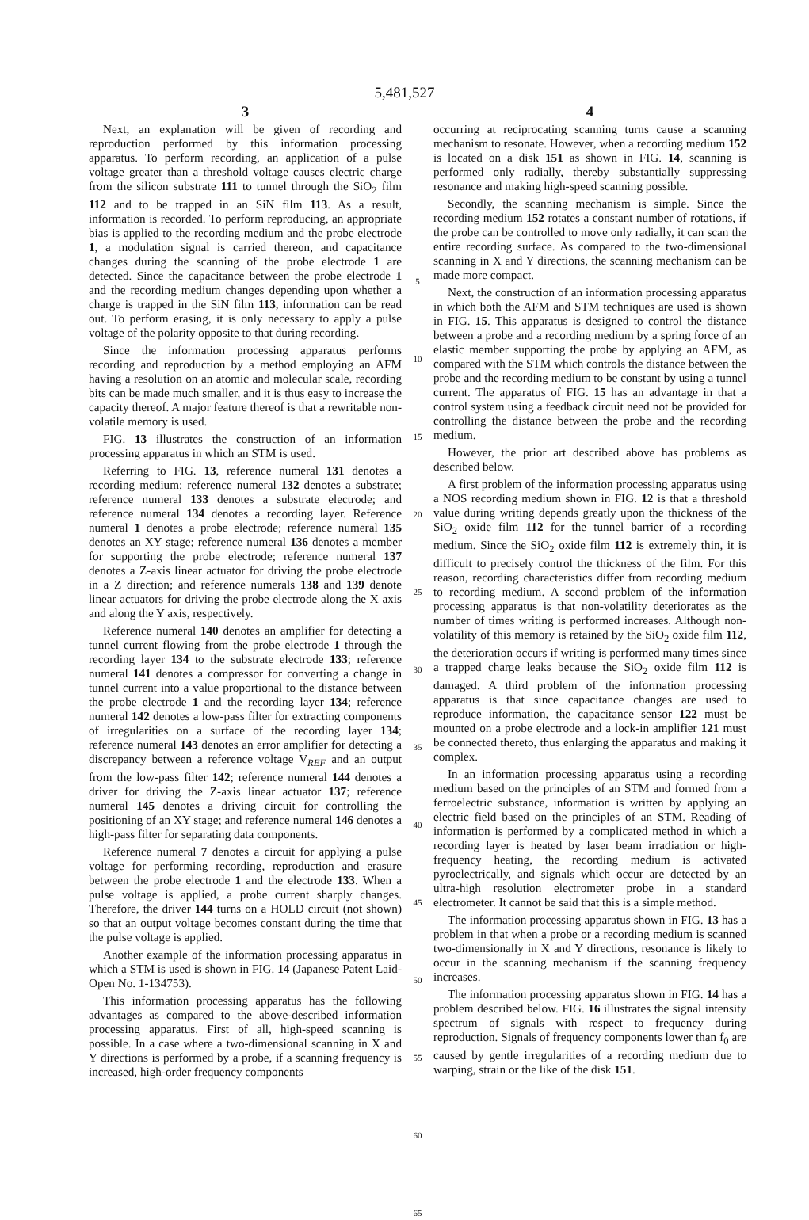5,481,527
3
Next, an explanation will be given of recording and reproduction performed by this information processing apparatus. To perform recording, an application of a pulse voltage greater than a threshold voltage causes electric charge from the silicon substrate 111 to tunnel through the SiO<sub>2</sub> film 112 and to be trapped in an SiN film 113. As a result, information is recorded. To perform reproducing, an appropriate bias is applied to the recording medium and the probe electrode 1, a modulation signal is carried thereon, and capacitance changes during the scanning of the probe electrode 1 are detected. Since the capacitance between the probe electrode 1 and the recording medium changes depending upon whether a charge is trapped in the SiN film 113, information can be read out. To perform erasing, it is only necessary to apply a pulse voltage of the polarity opposite to that during recording.
Since the information processing apparatus performs recording and reproduction by a method employing an AFM having a resolution on an atomic and molecular scale, recording bits can be made much smaller, and it is thus easy to increase the capacity thereof. A major feature thereof is that a rewritable non-volatile memory is used.
FIG. 13 illustrates the construction of an information processing apparatus in which an STM is used.
Referring to FIG. 13, reference numeral 131 denotes a recording medium; reference numeral 132 denotes a substrate; reference numeral 133 denotes a substrate electrode; and reference numeral 134 denotes a recording layer. Reference numeral 1 denotes a probe electrode; reference numeral 135 denotes an XY stage; reference numeral 136 denotes a member for supporting the probe electrode; reference numeral 137 denotes a Z-axis linear actuator for driving the probe electrode in a Z direction; and reference numerals 138 and 139 denote linear actuators for driving the probe electrode along the X axis and along the Y axis, respectively.
Reference numeral 140 denotes an amplifier for detecting a tunnel current flowing from the probe electrode 1 through the recording layer 134 to the substrate electrode 133; reference numeral 141 denotes a compressor for converting a change in tunnel current into a value proportional to the distance between the probe electrode 1 and the recording layer 134; reference numeral 142 denotes a low-pass filter for extracting components of irregularities on a surface of the recording layer 134; reference numeral 143 denotes an error amplifier for detecting a discrepancy between a reference voltage V<sub>REF</sub> and an output from the low-pass filter 142; reference numeral 144 denotes a driver for driving the Z-axis linear actuator 137; reference numeral 145 denotes a driving circuit for controlling the positioning of an XY stage; and reference numeral 146 denotes a high-pass filter for separating data components.
Reference numeral 7 denotes a circuit for applying a pulse voltage for performing recording, reproduction and erasure between the probe electrode 1 and the electrode 133. When a pulse voltage is applied, a probe current sharply changes. Therefore, the driver 144 turns on a HOLD circuit (not shown) so that an output voltage becomes constant during the time that the pulse voltage is applied.
Another example of the information processing apparatus in which a STM is used is shown in FIG. 14 (Japanese Patent Laid-Open No. 1-134753).
This information processing apparatus has the following advantages as compared to the above-described information processing apparatus. First of all, high-speed scanning is possible. In a case where a two-dimensional scanning in X and Y directions is performed by a probe, if a scanning frequency is increased, high-order frequency components
5
10
15
20
25
30
35
40
45
50
55
60
65
4
occurring at reciprocating scanning turns cause a scanning mechanism to resonate. However, when a recording medium 152 is located on a disk 151 as shown in FIG. 14, scanning is performed only radially, thereby substantially suppressing resonance and making high-speed scanning possible.
Secondly, the scanning mechanism is simple. Since the recording medium 152 rotates a constant number of rotations, if the probe can be controlled to move only radially, it can scan the entire recording surface. As compared to the two-dimensional scanning in X and Y directions, the scanning mechanism can be made more compact.
Next, the construction of an information processing apparatus in which both the AFM and STM techniques are used is shown in FIG. 15. This apparatus is designed to control the distance between a probe and a recording medium by a spring force of an elastic member supporting the probe by applying an AFM, as compared with the STM which controls the distance between the probe and the recording medium to be constant by using a tunnel current. The apparatus of FIG. 15 has an advantage in that a control system using a feedback circuit need not be provided for controlling the distance between the probe and the recording medium.
However, the prior art described above has problems as described below.
A first problem of the information processing apparatus using a NOS recording medium shown in FIG. 12 is that a threshold value during writing depends greatly upon the thickness of the SiO<sub>2</sub> oxide film 112 for the tunnel barrier of a recording medium. Since the SiO<sub>2</sub> oxide film 112 is extremely thin, it is difficult to precisely control the thickness of the film. For this reason, recording characteristics differ from recording medium to recording medium. A second problem of the information processing apparatus is that non-volatility deteriorates as the number of times writing is performed increases. Although non-volatility of this memory is retained by the SiO<sub>2</sub> oxide film 112, the deterioration occurs if writing is performed many times since a trapped charge leaks because the SiO<sub>2</sub> oxide film 112 is damaged. A third problem of the information processing apparatus is that since capacitance changes are used to reproduce information, the capacitance sensor 122 must be mounted on a probe electrode and a lock-in amplifier 121 must be connected thereto, thus enlarging the apparatus and making it complex.
In an information processing apparatus using a recording medium based on the principles of an STM and formed from a ferroelectric substance, information is written by applying an electric field based on the principles of an STM. Reading of information is performed by a complicated method in which a recording layer is heated by laser beam irradiation or high-frequency heating, the recording medium is activated pyroelectrically, and signals which occur are detected by an ultra-high resolution electrometer probe in a standard electrometer. It cannot be said that this is a simple method.
The information processing apparatus shown in FIG. 13 has a problem in that when a probe or a recording medium is scanned two-dimensionally in X and Y directions, resonance is likely to occur in the scanning mechanism if the scanning frequency increases.
The information processing apparatus shown in FIG. 14 has a problem described below. FIG. 16 illustrates the signal intensity spectrum of signals with respect to frequency during reproduction. Signals of frequency components lower than f<sub>0</sub> are caused by gentle irregularities of a recording medium due to warping, strain or the like of the disk 151.